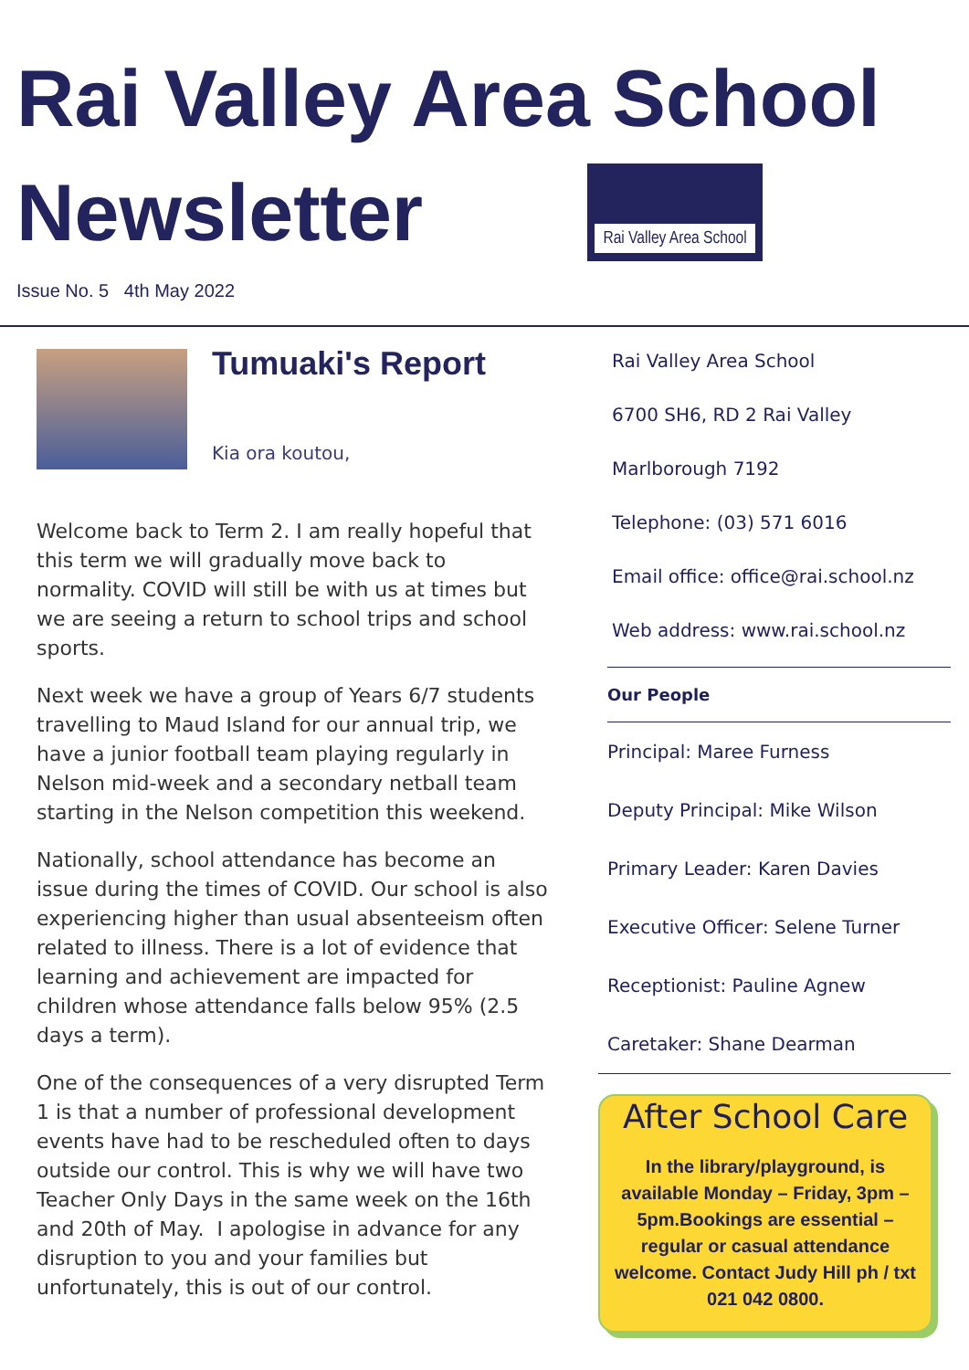Rai Valley Area School
Newsletter
Rai Valley Area School
Issue No. 5 4th May 2022
Tumuaki's Report
Kia ora koutou,
Welcome back to Term 2. I am really hopeful that this term we will gradually move back to normality. COVID will still be with us at times but we are seeing a return to school trips and school sports.
Next week we have a group of Years 6/7 students travelling to Maud Island for our annual trip, we have a junior football team playing regularly in Nelson mid-week and a secondary netball team starting in the Nelson competition this weekend.
Nationally, school attendance has become an issue during the times of COVID. Our school is also experiencing higher than usual absenteeism often related to illness. There is a lot of evidence that learning and achievement are impacted for children whose attendance falls below 95% (2.5 days a term).
One of the consequences of a very disrupted Term 1 is that a number of professional development events have had to be rescheduled often to days outside our control. This is why we will have two Teacher Only Days in the same week on the 16th and 20th of May. I apologise in advance for any disruption to you and your families but unfortunately, this is out of our control.
Rai Valley Area School
6700 SH6, RD 2 Rai Valley
Marlborough 7192
Telephone: (03) 571 6016
Email office: office@rai.school.nz
Web address: www.rai.school.nz
Our People
Principal: Maree Furness
Deputy Principal: Mike Wilson
Primary Leader: Karen Davies
Executive Officer: Selene Turner
Receptionist: Pauline Agnew
Caretaker: Shane Dearman
After School Care
In the library/playground, is available Monday – Friday, 3pm –5pm.Bookings are essential – regular or casual attendance welcome. Contact Judy Hill ph / txt 021 042 0800.